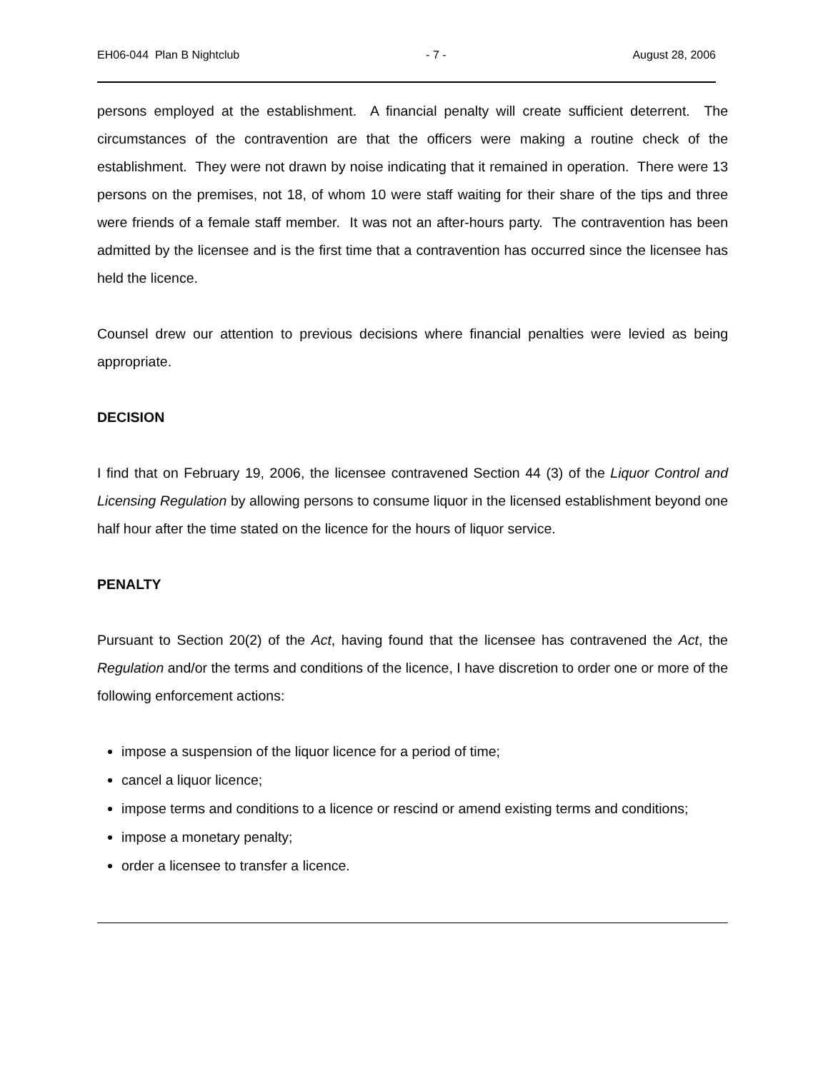EH06-044 Plan B Nightclub - 7 - August 28, 2006
persons employed at the establishment. A financial penalty will create sufficient deterrent. The circumstances of the contravention are that the officers were making a routine check of the establishment. They were not drawn by noise indicating that it remained in operation. There were 13 persons on the premises, not 18, of whom 10 were staff waiting for their share of the tips and three were friends of a female staff member. It was not an after-hours party. The contravention has been admitted by the licensee and is the first time that a contravention has occurred since the licensee has held the licence.
Counsel drew our attention to previous decisions where financial penalties were levied as being appropriate.
DECISION
I find that on February 19, 2006, the licensee contravened Section 44 (3) of the Liquor Control and Licensing Regulation by allowing persons to consume liquor in the licensed establishment beyond one half hour after the time stated on the licence for the hours of liquor service.
PENALTY
Pursuant to Section 20(2) of the Act, having found that the licensee has contravened the Act, the Regulation and/or the terms and conditions of the licence, I have discretion to order one or more of the following enforcement actions:
impose a suspension of the liquor licence for a period of time;
cancel a liquor licence;
impose terms and conditions to a licence or rescind or amend existing terms and conditions;
impose a monetary penalty;
order a licensee to transfer a licence.